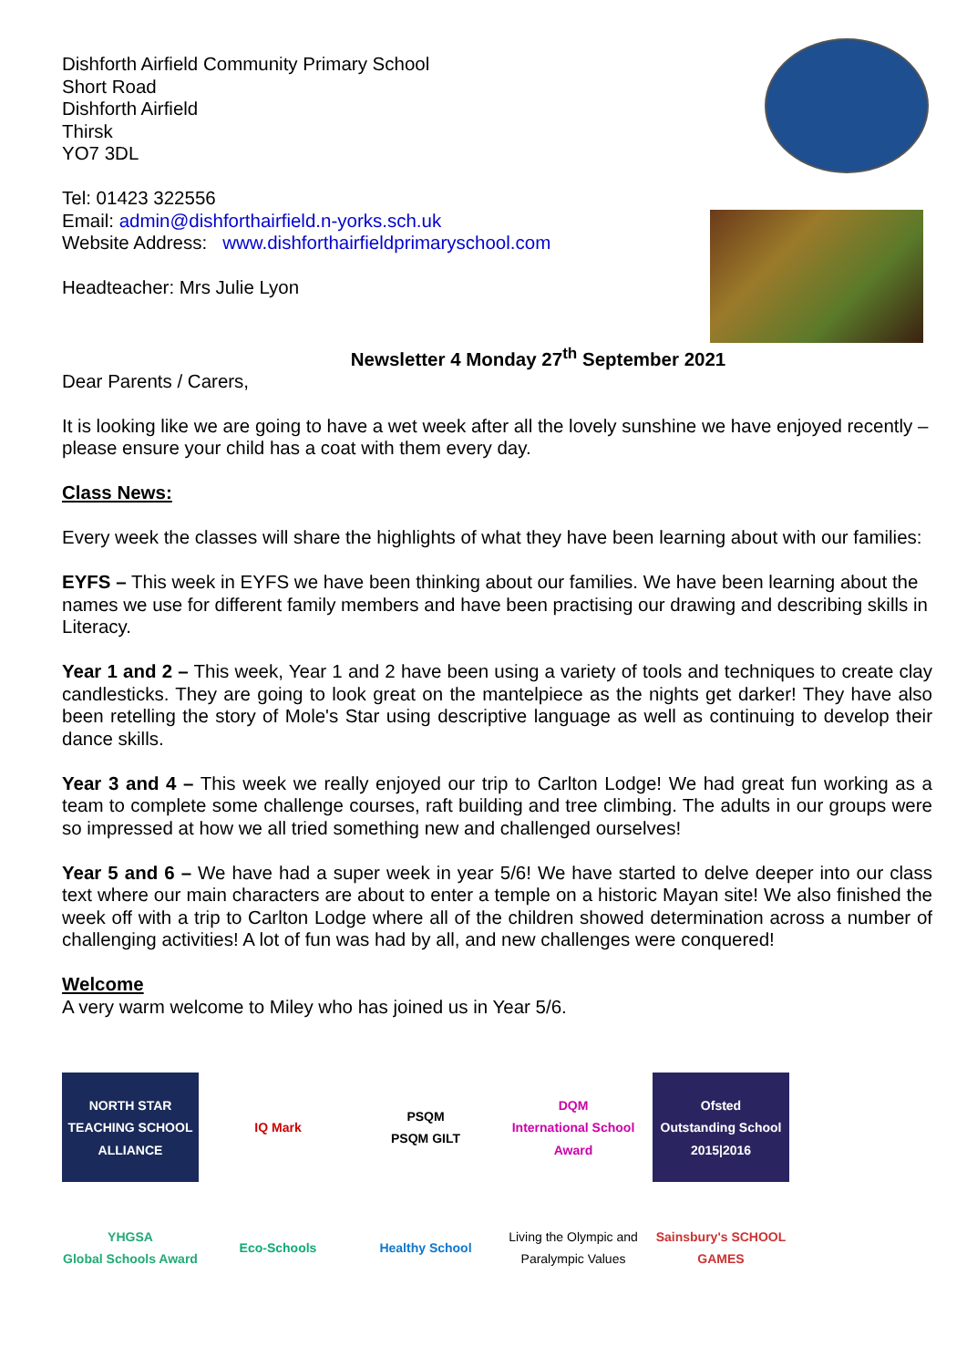Dishforth Airfield Community Primary School
Short Road
Dishforth Airfield
Thirsk
YO7 3DL
Tel: 01423 322556
Email: admin@dishforthairfield.n-yorks.sch.uk
Website Address: www.dishforthairfieldprimaryschool.com
Headteacher: Mrs Julie Lyon
Newsletter 4 Monday 27<sup>th</sup> September 2021
Dear Parents / Carers,
It is looking like we are going to have a wet week after all the lovely sunshine we have enjoyed recently – please ensure your child has a coat with them every day.
Class News:
Every week the classes will share the highlights of what they have been learning about with our families:
EYFS – This week in EYFS we have been thinking about our families. We have been learning about the names we use for different family members and have been practising our drawing and describing skills in Literacy.
Year 1 and 2 – This week, Year 1 and 2 have been using a variety of tools and techniques to create clay candlesticks. They are going to look great on the mantelpiece as the nights get darker! They have also been retelling the story of Mole's Star using descriptive language as well as continuing to develop their dance skills.
Year 3 and 4 – This week we really enjoyed our trip to Carlton Lodge! We had great fun working as a team to complete some challenge courses, raft building and tree climbing. The adults in our groups were so impressed at how we all tried something new and challenged ourselves!
Year 5 and 6 – We have had a super week in year 5/6! We have started to delve deeper into our class text where our main characters are about to enter a temple on a historic Mayan site! We also finished the week off with a trip to Carlton Lodge where all of the children showed determination across a number of challenging activities! A lot of fun was had by all, and new challenges were conquered!
Welcome
A very warm welcome to Miley who has joined us in Year 5/6.
NORTH STAR
TEACHING SCHOOL ALLIANCE
IQ Mark
PSQM
PSQM GILT
DQM
International School Award
Ofsted
Outstanding School
2015|2016
YHGSA
Global Schools Award
Eco-Schools
Healthy School
Living the Olympic and Paralympic Values
Sainsbury's SCHOOL GAMES